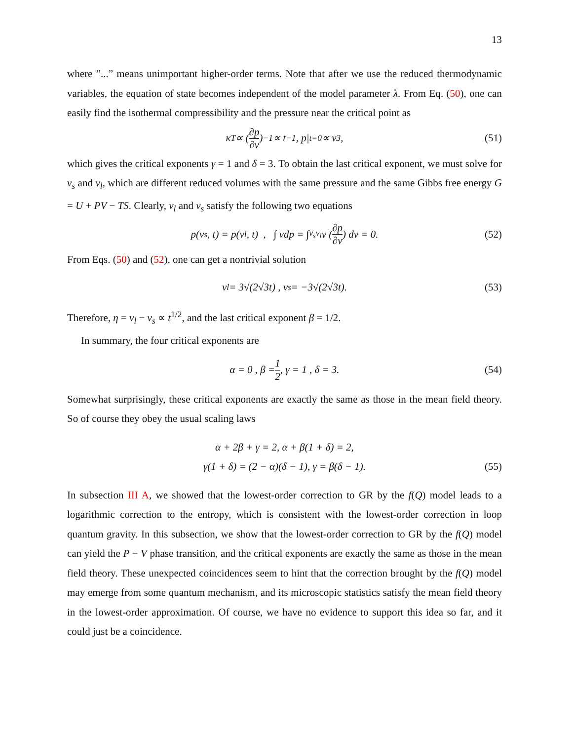13
where ”...” means unimportant higher-order terms. Note that after we use the reduced thermodynamic variables, the equation of state becomes independent of the model parameter λ. From Eq. (50), one can easily find the isothermal compressibility and the pressure near the critical point as
κ<sub>T</sub> ∝ (∂p ∂v)<sup>−1</sup> ∝ t<sup>−1</sup> , p|<sub>t=0</sub> ∝ v<sup>3</sup>, (51)
which gives the critical exponents γ = 1 and δ = 3. To obtain the last critical exponent, we must solve for v<sub>s</sub> and v<sub>l</sub>, which are different reduced volumes with the same pressure and the same Gibbs free energy G = U + PV − TS. Clearly, v<sub>l</sub> and v<sub>s</sub> satisfy the following two equations
p(v<sub>s</sub>, t) = p(v<sub>l</sub>, t) , ∫ vdp = ∫<sub>v<sub>s</sub></sub><sup>v<sub>l</sub></sup> v (∂p ∂v) dv = 0. (52)
From Eqs. (50) and (52), one can get a nontrivial solution
v<sub>l</sub> = 3√(2√3t) , v<sub>s</sub> = −3√(2√3t). (53)
Therefore, η = v<sub>l</sub> − v<sub>s</sub> ∝ t<sup>1/2</sup>, and the last critical exponent β = 1/2.
In summary, the four critical exponents are
α = 0 , β = 1 2 , γ = 1 , δ = 3. (54)
Somewhat surprisingly, these critical exponents are exactly the same as those in the mean field theory. So of course they obey the usual scaling laws
α + 2β + γ = 2, α + β(1 + δ) = 2,
γ(1 + δ) = (2 − α)(δ − 1), γ = β(δ − 1).
(55)
In subsection III A, we showed that the lowest-order correction to GR by the f(Q) model leads to a logarithmic correction to the entropy, which is consistent with the lowest-order correction in loop quantum gravity. In this subsection, we show that the lowest-order correction to GR by the f(Q) model can yield the P − V phase transition, and the critical exponents are exactly the same as those in the mean field theory. These unexpected coincidences seem to hint that the correction brought by the f(Q) model may emerge from some quantum mechanism, and its microscopic statistics satisfy the mean field theory in the lowest-order approximation. Of course, we have no evidence to support this idea so far, and it could just be a coincidence.